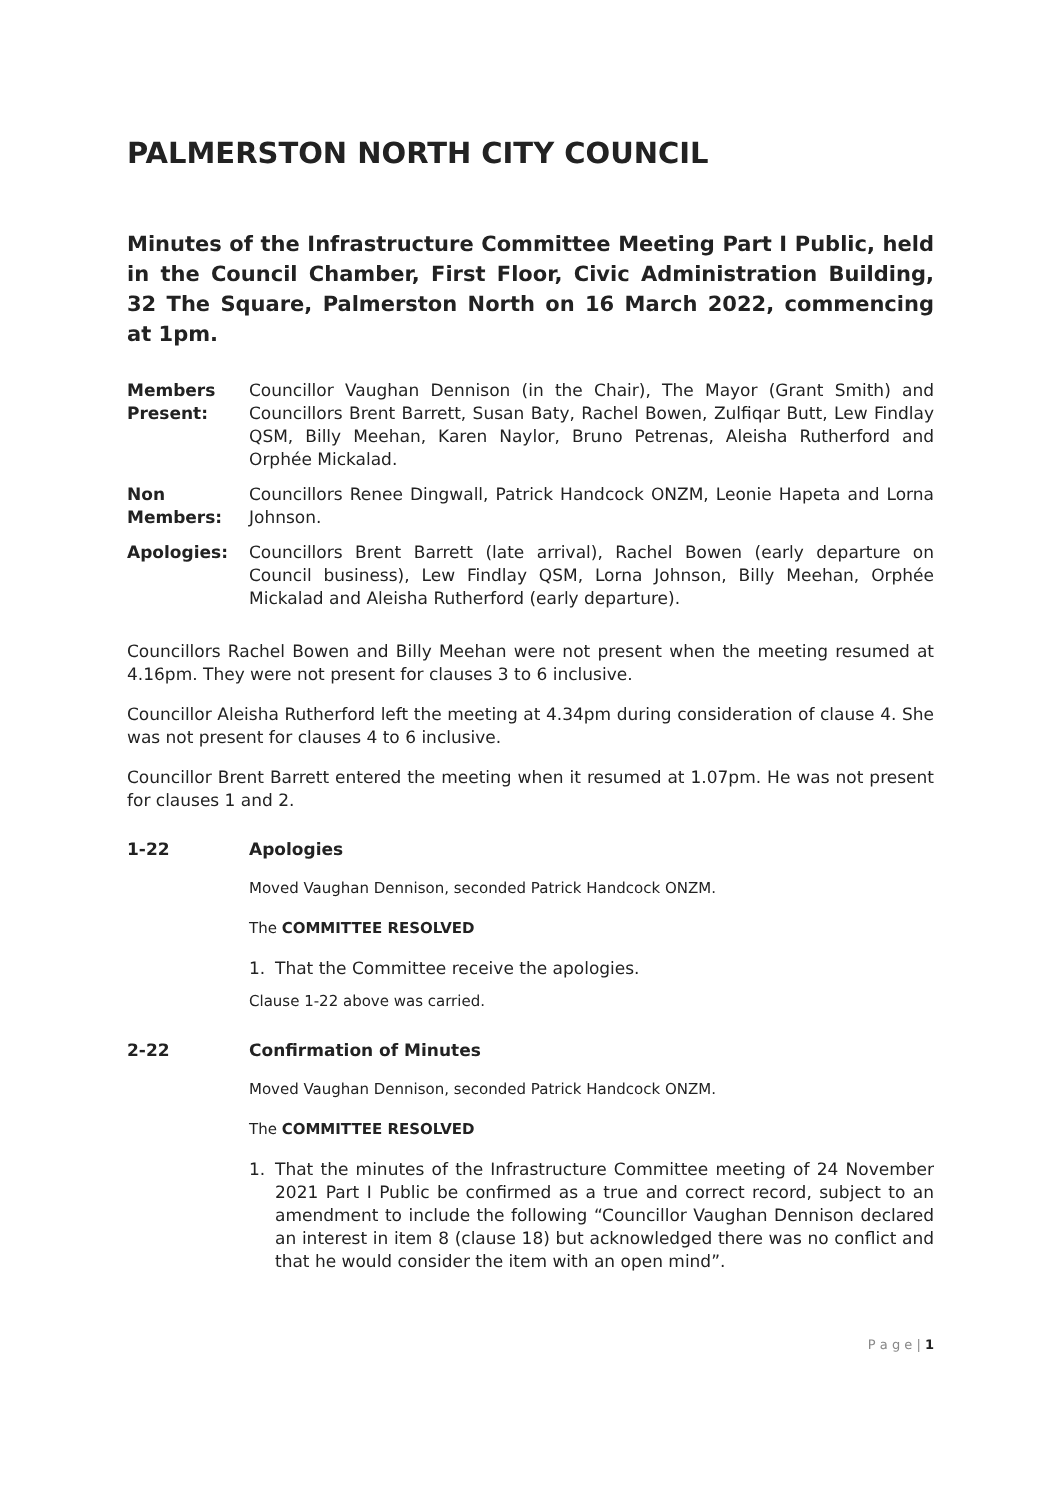PALMERSTON NORTH CITY COUNCIL
Minutes of the Infrastructure Committee Meeting Part I Public, held in the Council Chamber, First Floor, Civic Administration Building, 32 The Square, Palmerston North on 16 March 2022, commencing at 1pm.
Members Present:
Councillor Vaughan Dennison (in the Chair), The Mayor (Grant Smith) and Councillors Brent Barrett, Susan Baty, Rachel Bowen, Zulfiqar Butt, Lew Findlay QSM, Billy Meehan, Karen Naylor, Bruno Petrenas, Aleisha Rutherford and Orphée Mickalad.
Non Members:
Councillors Renee Dingwall, Patrick Handcock ONZM, Leonie Hapeta and Lorna Johnson.
Apologies: Councillors Brent Barrett (late arrival), Rachel Bowen (early departure on Council business), Lew Findlay QSM, Lorna Johnson, Billy Meehan, Orphée Mickalad and Aleisha Rutherford (early departure).
Councillors Rachel Bowen and Billy Meehan were not present when the meeting resumed at 4.16pm. They were not present for clauses 3 to 6 inclusive.
Councillor Aleisha Rutherford left the meeting at 4.34pm during consideration of clause 4. She was not present for clauses 4 to 6 inclusive.
Councillor Brent Barrett entered the meeting when it resumed at 1.07pm. He was not present for clauses 1 and 2.
1-22 Apologies
Moved Vaughan Dennison, seconded Patrick Handcock ONZM.
The COMMITTEE RESOLVED
1. That the Committee receive the apologies.
Clause 1-22 above was carried.
2-22 Confirmation of Minutes
Moved Vaughan Dennison, seconded Patrick Handcock ONZM.
The COMMITTEE RESOLVED
1. That the minutes of the Infrastructure Committee meeting of 24 November 2021 Part I Public be confirmed as a true and correct record, subject to an amendment to include the following “Councillor Vaughan Dennison declared an interest in item 8 (clause 18) but acknowledged there was no conflict and that he would consider the item with an open mind”.
P a g e | 1